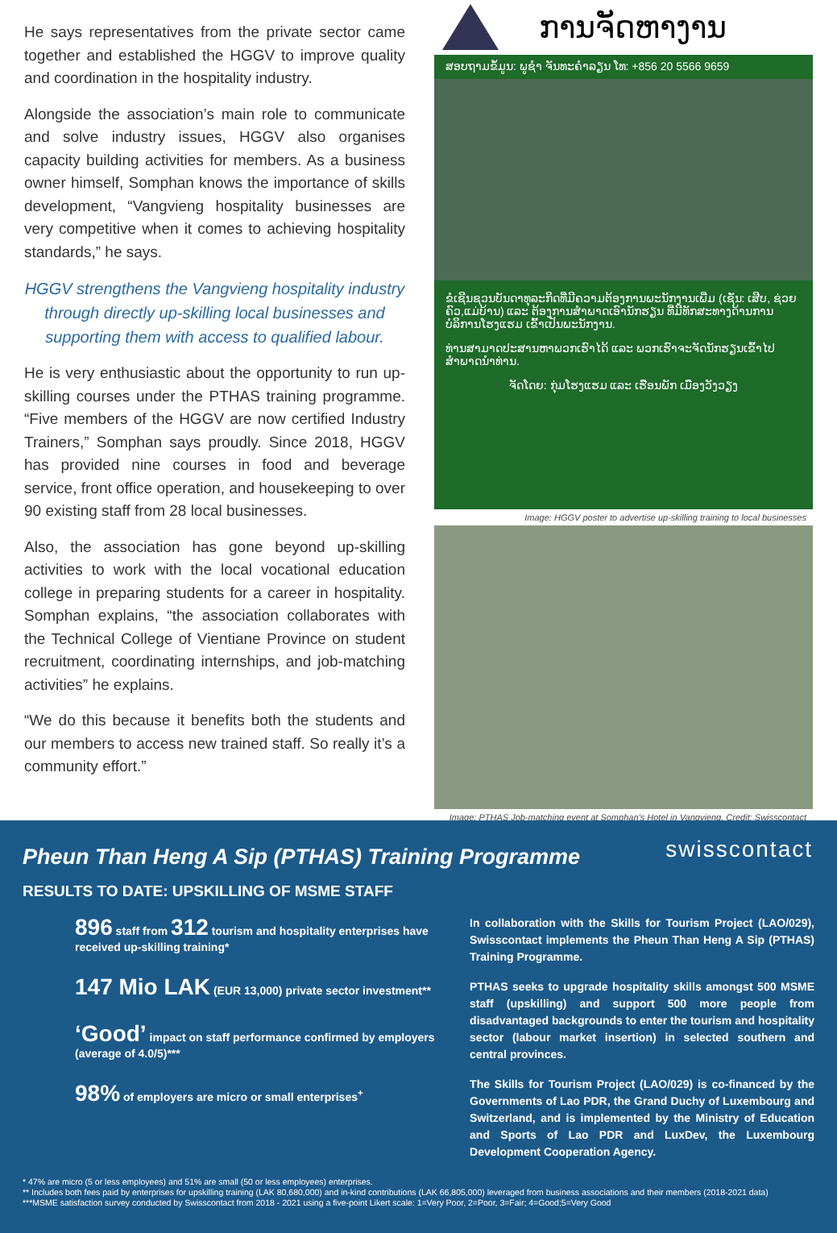He says representatives from the private sector came together and established the HGGV to improve quality and coordination in the hospitality industry.
Alongside the association’s main role to communicate and solve industry issues, HGGV also organises capacity building activities for members. As a business owner himself, Somphan knows the importance of skills development, “Vangvieng hospitality businesses are very competitive when it comes to achieving hospitality standards,” he says.
HGGV strengthens the Vangvieng hospitality industry through directly up-skilling local businesses and supporting them with access to qualified labour.
He is very enthusiastic about the opportunity to run up-skilling courses under the PTHAS training programme. “Five members of the HGGV are now certified Industry Trainers,” Somphan says proudly. Since 2018, HGGV has provided nine courses in food and beverage service, front office operation, and housekeeping to over 90 existing staff from 28 local businesses.
Also, the association has gone beyond up-skilling activities to work with the local vocational education college in preparing students for a career in hospitality. Somphan explains, “the association collaborates with the Technical College of Vientiane Province on student recruitment, coordinating internships, and job-matching activities” he explains.
“We do this because it benefits both the students and our members to access new trained staff. So really it’s a community effort.”
ການຈັດຫາງານ
ສອບຖາມຂໍ້ມູນ: ພູຊ່ຳ ຈັນທະຄຳລຽນ ໂທ: +856 20 5566 9659
ຂໍເຊີນຊວນບັນດາທຸລະກິດທີ່ມີຄວາມຕ້ອງການພະນັກງານເພີ່ມ (ເຊັ່ນ: ເສີບ, ຊ່ວຍຄົວ,ແມ່ບ້ານ) ແລະ ຕ້ອງການສຳພາດເອົານັກຮຽນ ທີ່ມີທັກສະທາງດ້ານການ ບໍລິການໂຮງແຮມ ເຂົ້າເປັນພະນັກງານ.
ທ່ານສາມາດປະສານຫາພວກເຮົາໄດ້ ແລະ ພວກເຮົາຈະຈັດນັກຮຽນເຂົ້າໄປສຳພາດນຳທ່ານ.
ຈັດໂດຍ: ກຸ່ມໂຮງແຮມ ແລະ ເຮືອນພັກ ເມືອງວັງວຽງ
Image: HGGV poster to advertise up-skilling training to local businesses
Image: PTHAS Job-matching event at Somphan’s Hotel in Vangvieng. Credit: Swisscontact
swisscontact
Pheun Than Heng A Sip (PTHAS) Training Programme
RESULTS TO DATE: UPSKILLING OF MSME STAFF
896 staff from 312 tourism and hospitality enterprises have received up-skilling training*
147 Mio LAK (EUR 13,000) private sector investment**
‘Good’ impact on staff performance confirmed by employers (average of 4.0/5)***
98% of employers are micro or small enterprises<sup>+</sup>
In collaboration with the Skills for Tourism Project (LAO/029), Swisscontact implements the Pheun Than Heng A Sip (PTHAS) Training Programme.
PTHAS seeks to upgrade hospitality skills amongst 500 MSME staff (upskilling) and support 500 more people from disadvantaged backgrounds to enter the tourism and hospitality sector (labour market insertion) in selected southern and central provinces.
The Skills for Tourism Project (LAO/029) is co-financed by the Governments of Lao PDR, the Grand Duchy of Luxembourg and Switzerland, and is implemented by the Ministry of Education and Sports of Lao PDR and LuxDev, the Luxembourg Development Cooperation Agency.
* 47% are micro (5 or less employees) and 51% are small (50 or less employees) enterprises.
** Includes both fees paid by enterprises for upskilling training (LAK 80,680,000) and in-kind contributions (LAK 66,805,000) leveraged from business associations and their members (2018-2021 data)
***MSME satisfaction survey conducted by Swisscontact from 2018 - 2021 using a five-point Likert scale: 1=Very Poor, 2=Poor, 3=Fair; 4=Good;5=Very Good